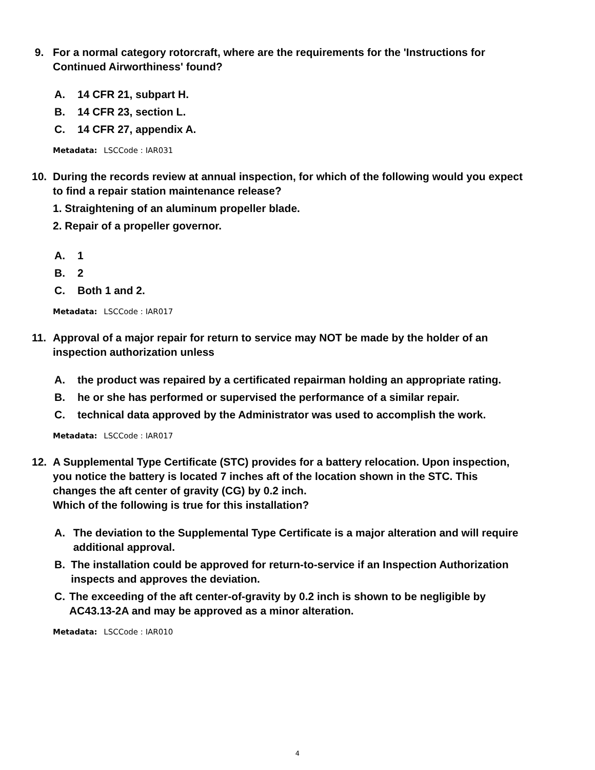9. For a normal category rotorcraft, where are the requirements for the 'Instructions for Continued Airworthiness' found?
A. 14 CFR 21, subpart H.
B. 14 CFR 23, section L.
C. 14 CFR 27, appendix A.
Metadata: LSCCode : IAR031
10. During the records review at annual inspection, for which of the following would you expect to find a repair station maintenance release?
1. Straightening of an aluminum propeller blade.
2. Repair of a propeller governor.
A. 1
B. 2
C. Both 1 and 2.
Metadata: LSCCode : IAR017
11. Approval of a major repair for return to service may NOT be made by the holder of an inspection authorization unless
A. the product was repaired by a certificated repairman holding an appropriate rating.
B. he or she has performed or supervised the performance of a similar repair.
C. technical data approved by the Administrator was used to accomplish the work.
Metadata: LSCCode : IAR017
12. A Supplemental Type Certificate (STC) provides for a battery relocation. Upon inspection, you notice the battery is located 7 inches aft of the location shown in the STC. This changes the aft center of gravity (CG) by 0.2 inch.
Which of the following is true for this installation?
A. The deviation to the Supplemental Type Certificate is a major alteration and will require additional approval.
B. The installation could be approved for return-to-service if an Inspection Authorization inspects and approves the deviation.
C. The exceeding of the aft center-of-gravity by 0.2 inch is shown to be negligible by AC43.13-2A and may be approved as a minor alteration.
Metadata: LSCCode : IAR010
4